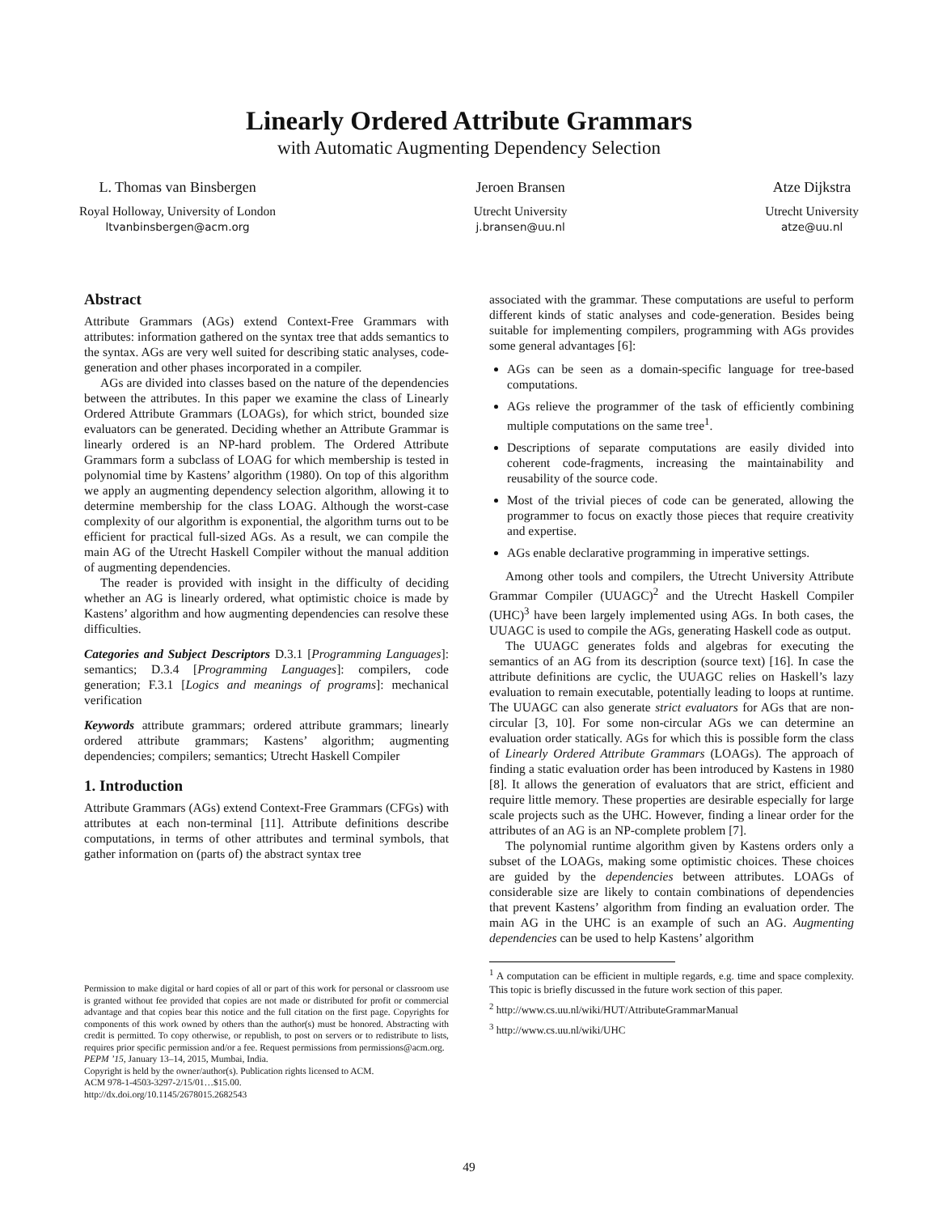Linearly Ordered Attribute Grammars
with Automatic Augmenting Dependency Selection
L. Thomas van Binsbergen
Royal Holloway, University of London
ltvanbinsbergen@acm.org
Jeroen Bransen
Utrecht University
j.bransen@uu.nl
Atze Dijkstra
Utrecht University
atze@uu.nl
Abstract
Attribute Grammars (AGs) extend Context-Free Grammars with attributes: information gathered on the syntax tree that adds semantics to the syntax. AGs are very well suited for describing static analyses, code-generation and other phases incorporated in a compiler.
AGs are divided into classes based on the nature of the dependencies between the attributes. In this paper we examine the class of Linearly Ordered Attribute Grammars (LOAGs), for which strict, bounded size evaluators can be generated. Deciding whether an Attribute Grammar is linearly ordered is an NP-hard problem. The Ordered Attribute Grammars form a subclass of LOAG for which membership is tested in polynomial time by Kastens’ algorithm (1980). On top of this algorithm we apply an augmenting dependency selection algorithm, allowing it to determine membership for the class LOAG. Although the worst-case complexity of our algorithm is exponential, the algorithm turns out to be efficient for practical full-sized AGs. As a result, we can compile the main AG of the Utrecht Haskell Compiler without the manual addition of augmenting dependencies.
The reader is provided with insight in the difficulty of deciding whether an AG is linearly ordered, what optimistic choice is made by Kastens’ algorithm and how augmenting dependencies can resolve these difficulties.
Categories and Subject Descriptors D.3.1 [Programming Languages]: semantics; D.3.4 [Programming Languages]: compilers, code generation; F.3.1 [Logics and meanings of programs]: mechanical verification
Keywords attribute grammars; ordered attribute grammars; linearly ordered attribute grammars; Kastens’ algorithm; augmenting dependencies; compilers; semantics; Utrecht Haskell Compiler
1. Introduction
Attribute Grammars (AGs) extend Context-Free Grammars (CFGs) with attributes at each non-terminal [11]. Attribute definitions describe computations, in terms of other attributes and terminal symbols, that gather information on (parts of) the abstract syntax tree
Permission to make digital or hard copies of all or part of this work for personal or classroom use is granted without fee provided that copies are not made or distributed for profit or commercial advantage and that copies bear this notice and the full citation on the first page. Copyrights for components of this work owned by others than the author(s) must be honored. Abstracting with credit is permitted. To copy otherwise, or republish, to post on servers or to redistribute to lists, requires prior specific permission and/or a fee. Request permissions from permissions@acm.org.
PEPM ’15, January 13–14, 2015, Mumbai, India.
Copyright is held by the owner/author(s). Publication rights licensed to ACM.
ACM 978-1-4503-3297-2/15/01…$15.00.
http://dx.doi.org/10.1145/2678015.2682543
associated with the grammar. These computations are useful to perform different kinds of static analyses and code-generation. Besides being suitable for implementing compilers, programming with AGs provides some general advantages [6]:
AGs can be seen as a domain-specific language for tree-based computations.
AGs relieve the programmer of the task of efficiently combining multiple computations on the same tree<sup>1</sup>.
Descriptions of separate computations are easily divided into coherent code-fragments, increasing the maintainability and reusability of the source code.
Most of the trivial pieces of code can be generated, allowing the programmer to focus on exactly those pieces that require creativity and expertise.
AGs enable declarative programming in imperative settings.
Among other tools and compilers, the Utrecht University Attribute Grammar Compiler (UUAGC)<sup>2</sup> and the Utrecht Haskell Compiler (UHC)<sup>3</sup> have been largely implemented using AGs. In both cases, the UUAGC is used to compile the AGs, generating Haskell code as output.
The UUAGC generates folds and algebras for executing the semantics of an AG from its description (source text) [16]. In case the attribute definitions are cyclic, the UUAGC relies on Haskell’s lazy evaluation to remain executable, potentially leading to loops at runtime. The UUAGC can also generate strict evaluators for AGs that are non-circular [3, 10]. For some non-circular AGs we can determine an evaluation order statically. AGs for which this is possible form the class of Linearly Ordered Attribute Grammars (LOAGs). The approach of finding a static evaluation order has been introduced by Kastens in 1980 [8]. It allows the generation of evaluators that are strict, efficient and require little memory. These properties are desirable especially for large scale projects such as the UHC. However, finding a linear order for the attributes of an AG is an NP-complete problem [7].
The polynomial runtime algorithm given by Kastens orders only a subset of the LOAGs, making some optimistic choices. These choices are guided by the dependencies between attributes. LOAGs of considerable size are likely to contain combinations of dependencies that prevent Kastens’ algorithm from finding an evaluation order. The main AG in the UHC is an example of such an AG. Augmenting dependencies can be used to help Kastens’ algorithm
<sup>1</sup> A computation can be efficient in multiple regards, e.g. time and space complexity. This topic is briefly discussed in the future work section of this paper.
<sup>2</sup> http://www.cs.uu.nl/wiki/HUT/AttributeGrammarManual
<sup>3</sup> http://www.cs.uu.nl/wiki/UHC
49